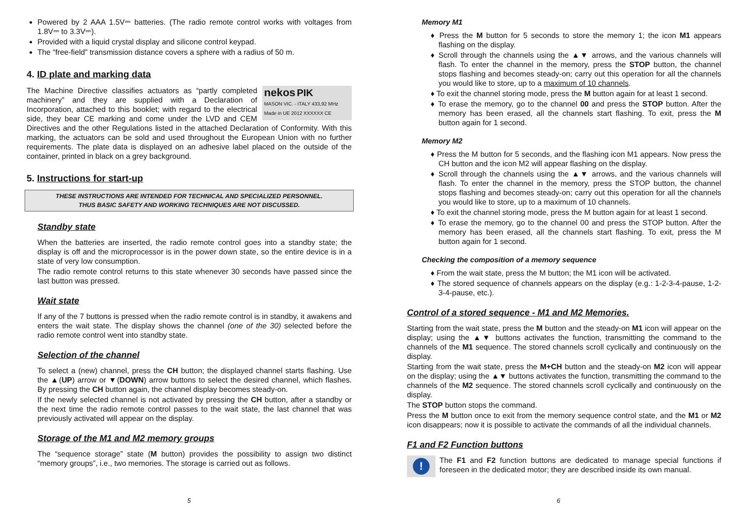Powered by 2 AAA 1.5V⎓ batteries. (The radio remote control works with voltages from 1.8V⎓ to 3.3V⎓).
Provided with a liquid crystal display and silicone control keypad.
The “free-field” transmission distance covers a sphere with a radius of 50 m.
4. ID plate and marking data
nekos PIK
MASON VIC. - ITALY 433,92 MHz
Made in UE 2012 XXXXXX CE
The Machine Directive classifies actuators as “partly completed machinery” and they are supplied with a Declaration of Incorporation, attached to this booklet; with regard to the electrical side, they bear CE marking and come under the LVD and CEM Directives and the other Regulations listed in the attached Declaration of Conformity. With this marking, the actuators can be sold and used throughout the European Union with no further requirements. The plate data is displayed on an adhesive label placed on the outside of the container, printed in black on a grey background.
5. Instructions for start-up
THESE INSTRUCTIONS ARE INTENDED FOR TECHNICAL AND SPECIALIZED PERSONNEL.
THUS BASIC SAFETY AND WORKING TECHNIQUES ARE NOT DISCUSSED.
Standby state
When the batteries are inserted, the radio remote control goes into a standby state; the display is off and the microprocessor is in the power down state, so the entire device is in a state of very low consumption.
The radio remote control returns to this state whenever 30 seconds have passed since the last button was pressed.
Wait state
If any of the 7 buttons is pressed when the radio remote control is in standby, it awakens and enters the wait state. The display shows the channel (one of the 30) selected before the radio remote control went into standby state.
Selection of the channel
To select a (new) channel, press the CH button; the displayed channel starts flashing. Use the ▲(UP) arrow or ▼(DOWN) arrow buttons to select the desired channel, which flashes. By pressing the CH button again, the channel display becomes steady-on.
If the newly selected channel is not activated by pressing the CH button, after a standby or the next time the radio remote control passes to the wait state, the last channel that was previously activated will appear on the display.
Storage of the M1 and M2 memory groups
The “sequence storage” state (M button) provides the possibility to assign two distinct “memory groups”, i.e., two memories. The storage is carried out as follows.
5
Memory M1
♦ Press the M button for 5 seconds to store the memory 1; the icon M1 appears flashing on the display.
♦ Scroll through the channels using the ▲▼ arrows, and the various channels will flash. To enter the channel in the memory, press the STOP button, the channel stops flashing and becomes steady-on; carry out this operation for all the channels you would like to store, up to a maximum of 10 channels.
♦ To exit the channel storing mode, press the M button again for at least 1 second.
♦ To erase the memory, go to the channel 00 and press the STOP button. After the memory has been erased, all the channels start flashing. To exit, press the M button again for 1 second.
Memory M2
♦ Press the M button for 5 seconds, and the flashing icon M1 appears. Now press the CH button and the icon M2 will appear flashing on the display.
♦ Scroll through the channels using the ▲▼ arrows, and the various channels will flash. To enter the channel in the memory, press the STOP button, the channel stops flashing and becomes steady-on; carry out this operation for all the channels you would like to store, up to a maximum of 10 channels.
♦ To exit the channel storing mode, press the M button again for at least 1 second.
♦ To erase the memory, go to the channel 00 and press the STOP button. After the memory has been erased, all the channels start flashing. To exit, press the M button again for 1 second.
Checking the composition of a memory sequence
♦ From the wait state, press the M button; the M1 icon will be activated.
♦ The stored sequence of channels appears on the display (e.g.: 1-2-3-4-pause, 1-2-3-4-pause, etc.).
Control of a stored sequence - M1 and M2 Memories.
Starting from the wait state, press the M button and the steady-on M1 icon will appear on the display; using the ▲▼ buttons activates the function, transmitting the command to the channels of the M1 sequence. The stored channels scroll cyclically and continuously on the display.
Starting from the wait state, press the M+CH button and the steady-on M2 icon will appear on the display; using the ▲▼ buttons activates the function, transmitting the command to the channels of the M2 sequence. The stored channels scroll cyclically and continuously on the display.
The STOP button stops the command.
Press the M button once to exit from the memory sequence control state, and the M1 or M2 icon disappears; now it is possible to activate the commands of all the individual channels.
F1 and F2 Function buttons
!
The F1 and F2 function buttons are dedicated to manage special functions if foreseen in the dedicated motor; they are described inside its own manual.
6